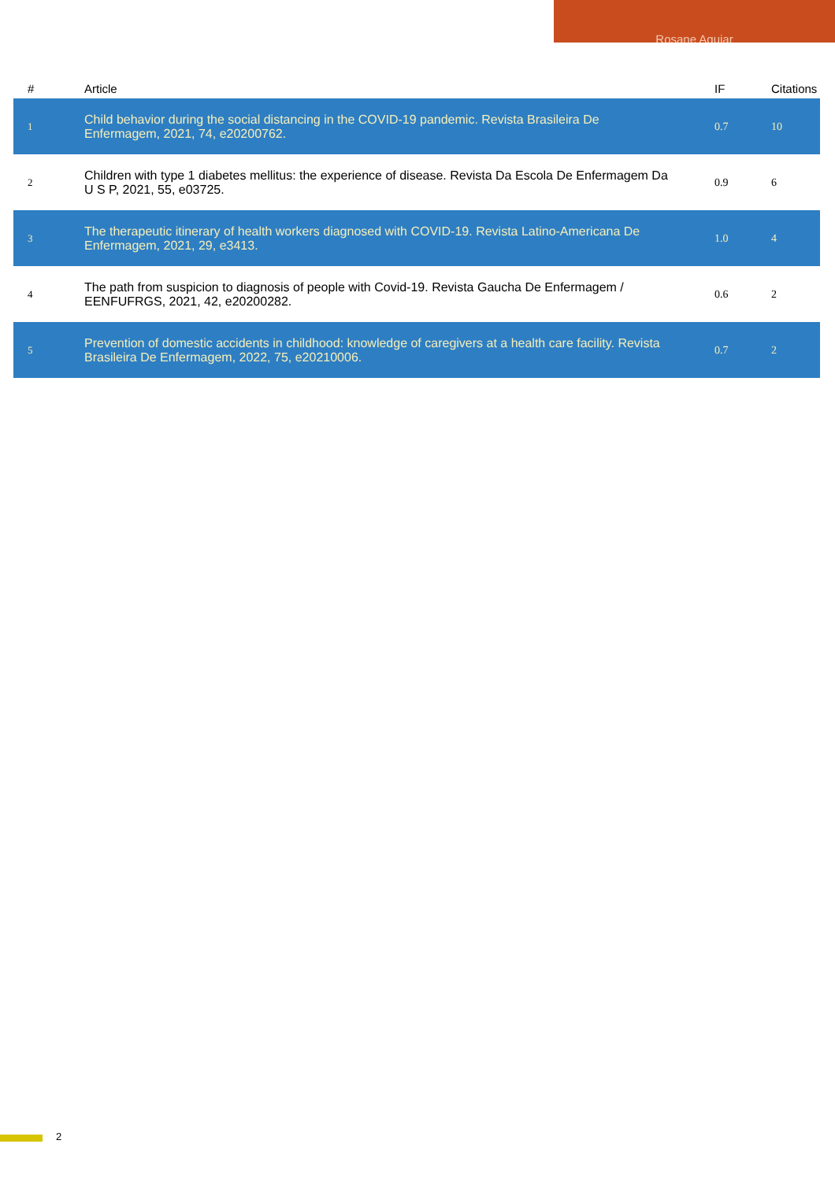Rosane Aguiar
| # | Article | IF | Citations |
| --- | --- | --- | --- |
| 1 | Child behavior during the social distancing in the COVID-19 pandemic. Revista Brasileira De Enfermagem, 2021, 74, e20200762. | 0.7 | 10 |
| 2 | Children with type 1 diabetes mellitus: the experience of disease. Revista Da Escola De Enfermagem Da U S P, 2021, 55, e03725. | 0.9 | 6 |
| 3 | The therapeutic itinerary of health workers diagnosed with COVID-19. Revista Latino-Americana De Enfermagem, 2021, 29, e3413. | 1.0 | 4 |
| 4 | The path from suspicion to diagnosis of people with Covid-19. Revista Gaucha De Enfermagem / EENFUFRGS, 2021, 42, e20200282. | 0.6 | 2 |
| 5 | Prevention of domestic accidents in childhood: knowledge of caregivers at a health care facility. Revista Brasileira De Enfermagem, 2022, 75, e20210006. | 0.7 | 2 |
2